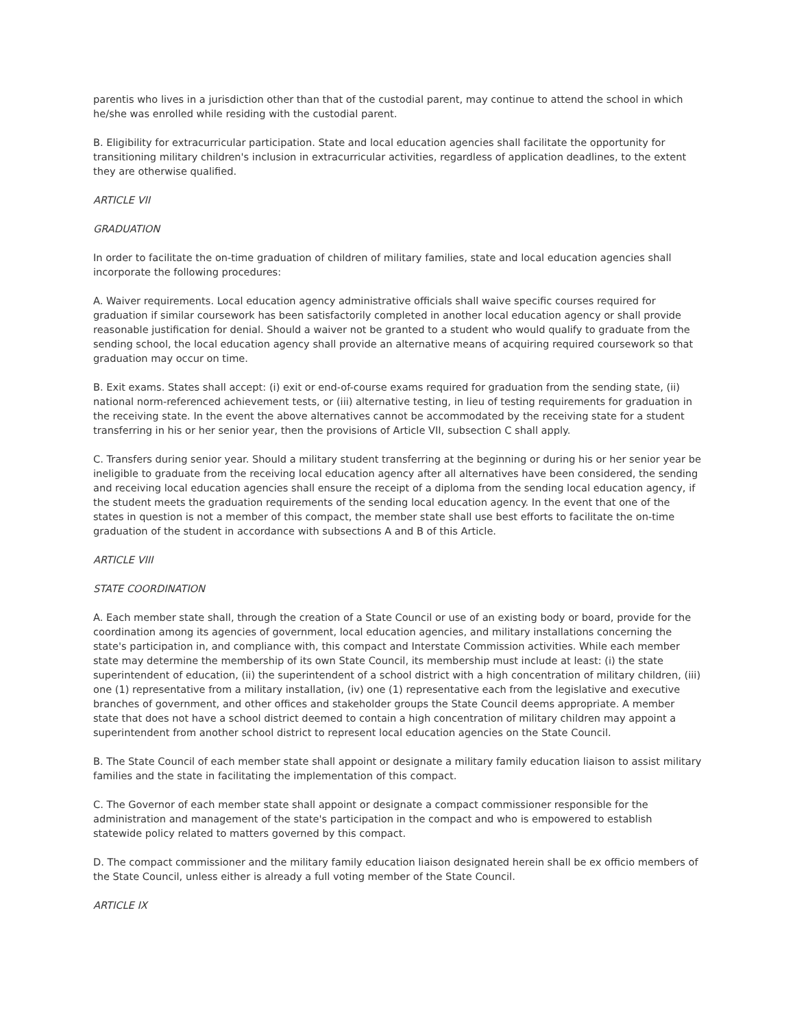parentis who lives in a jurisdiction other than that of the custodial parent, may continue to attend the school in which he/she was enrolled while residing with the custodial parent.
B. Eligibility for extracurricular participation. State and local education agencies shall facilitate the opportunity for transitioning military children's inclusion in extracurricular activities, regardless of application deadlines, to the extent they are otherwise qualified.
ARTICLE VII
GRADUATION
In order to facilitate the on-time graduation of children of military families, state and local education agencies shall incorporate the following procedures:
A. Waiver requirements. Local education agency administrative officials shall waive specific courses required for graduation if similar coursework has been satisfactorily completed in another local education agency or shall provide reasonable justification for denial. Should a waiver not be granted to a student who would qualify to graduate from the sending school, the local education agency shall provide an alternative means of acquiring required coursework so that graduation may occur on time.
B. Exit exams. States shall accept: (i) exit or end-of-course exams required for graduation from the sending state, (ii) national norm-referenced achievement tests, or (iii) alternative testing, in lieu of testing requirements for graduation in the receiving state. In the event the above alternatives cannot be accommodated by the receiving state for a student transferring in his or her senior year, then the provisions of Article VII, subsection C shall apply.
C. Transfers during senior year. Should a military student transferring at the beginning or during his or her senior year be ineligible to graduate from the receiving local education agency after all alternatives have been considered, the sending and receiving local education agencies shall ensure the receipt of a diploma from the sending local education agency, if the student meets the graduation requirements of the sending local education agency. In the event that one of the states in question is not a member of this compact, the member state shall use best efforts to facilitate the on-time graduation of the student in accordance with subsections A and B of this Article.
ARTICLE VIII
STATE COORDINATION
A. Each member state shall, through the creation of a State Council or use of an existing body or board, provide for the coordination among its agencies of government, local education agencies, and military installations concerning the state's participation in, and compliance with, this compact and Interstate Commission activities. While each member state may determine the membership of its own State Council, its membership must include at least: (i) the state superintendent of education, (ii) the superintendent of a school district with a high concentration of military children, (iii) one (1) representative from a military installation, (iv) one (1) representative each from the legislative and executive branches of government, and other offices and stakeholder groups the State Council deems appropriate. A member state that does not have a school district deemed to contain a high concentration of military children may appoint a superintendent from another school district to represent local education agencies on the State Council.
B. The State Council of each member state shall appoint or designate a military family education liaison to assist military families and the state in facilitating the implementation of this compact.
C. The Governor of each member state shall appoint or designate a compact commissioner responsible for the administration and management of the state's participation in the compact and who is empowered to establish statewide policy related to matters governed by this compact.
D. The compact commissioner and the military family education liaison designated herein shall be ex officio members of the State Council, unless either is already a full voting member of the State Council.
ARTICLE IX